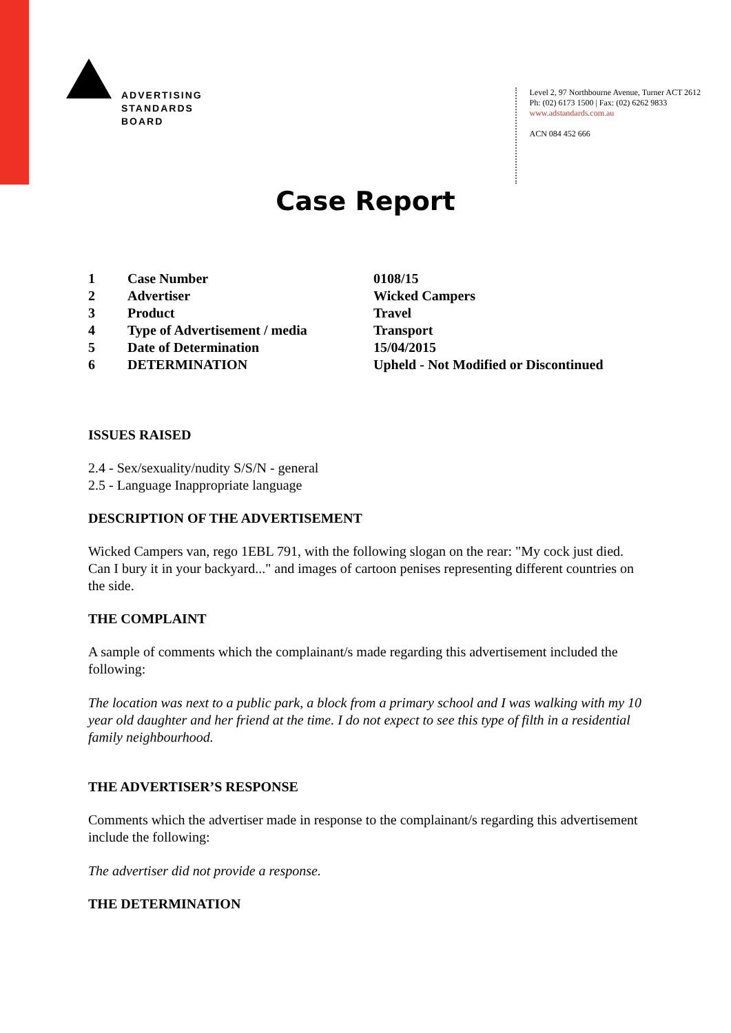ADVERTISING
STANDARDS
BOARD
Level 2, 97 Northbourne Avenue, Turner ACT 2612
Ph: (02) 6173 1500 | Fax: (02) 6262 9833
www.adstandards.com.au
ACN 084 452 666
Case Report
| 1 | Case Number | 0108/15 |
| 2 | Advertiser | Wicked Campers |
| 3 | Product | Travel |
| 4 | Type of Advertisement / media | Transport |
| 5 | Date of Determination | 15/04/2015 |
| 6 | DETERMINATION | Upheld - Not Modified or Discontinued |
ISSUES RAISED
2.4 - Sex/sexuality/nudity S/S/N - general
2.5 - Language Inappropriate language
DESCRIPTION OF THE ADVERTISEMENT
Wicked Campers van, rego 1EBL 791, with the following slogan on the rear: "My cock just died. Can I bury it in your backyard..." and images of cartoon penises representing different countries on the side.
THE COMPLAINT
A sample of comments which the complainant/s made regarding this advertisement included the following:
The location was next to a public park, a block from a primary school and I was walking with my 10 year old daughter and her friend at the time. I do not expect to see this type of filth in a residential family neighbourhood.
THE ADVERTISER’S RESPONSE
Comments which the advertiser made in response to the complainant/s regarding this advertisement include the following:
The advertiser did not provide a response.
THE DETERMINATION